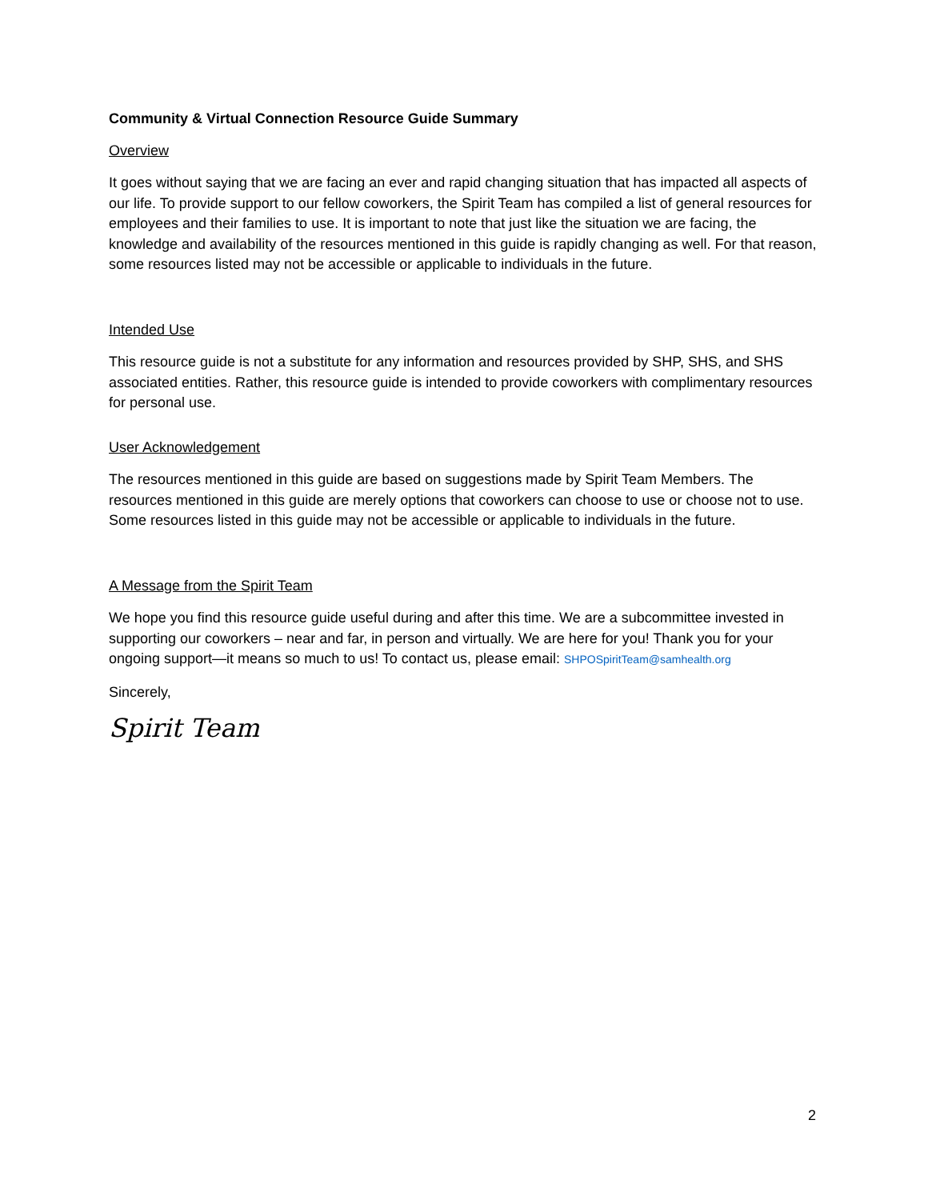Community & Virtual Connection Resource Guide Summary
Overview
It goes without saying that we are facing an ever and rapid changing situation that has impacted all aspects of our life. To provide support to our fellow coworkers, the Spirit Team has compiled a list of general resources for employees and their families to use. It is important to note that just like the situation we are facing, the knowledge and availability of the resources mentioned in this guide is rapidly changing as well. For that reason, some resources listed may not be accessible or applicable to individuals in the future.
Intended Use
This resource guide is not a substitute for any information and resources provided by SHP, SHS, and SHS associated entities. Rather, this resource guide is intended to provide coworkers with complimentary resources for personal use.
User Acknowledgement
The resources mentioned in this guide are based on suggestions made by Spirit Team Members. The resources mentioned in this guide are merely options that coworkers can choose to use or choose not to use. Some resources listed in this guide may not be accessible or applicable to individuals in the future.
A Message from the Spirit Team
We hope you find this resource guide useful during and after this time. We are a subcommittee invested in supporting our coworkers – near and far, in person and virtually. We are here for you! Thank you for your ongoing support—it means so much to us! To contact us, please email: SHPOSpiritTeam@samhealth.org
Sincerely,
Spirit Team
2